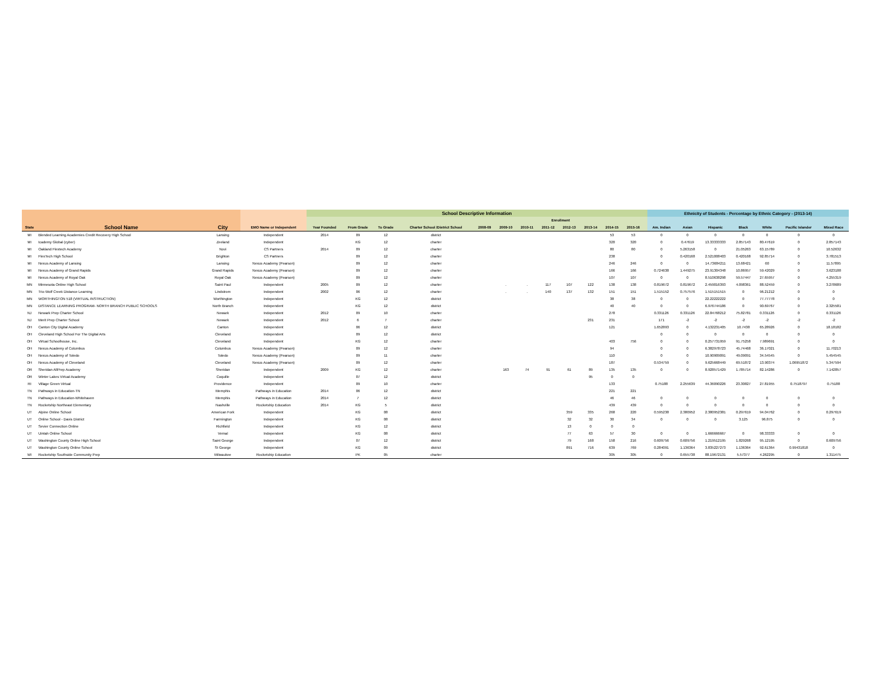| | | | | School Descriptive Information | | | | | | | | | | | | | Ethnicity of Students - Percentage by Ethnic Category - (2013-14) | | | | | | |
| --- | --- | --- | --- | --- | --- | --- | --- | --- | --- | --- | --- | --- | --- | --- | --- | --- | --- | --- | --- | --- | --- | --- | --- |
| | | | | | | | | Enrollment | | | | | | | | | | | | | | | |
| State | School Name | City | EMO Name or Independent | Year Founded | From Grade | To Grade | Charter School /District School | 2008-09 | 2009-10 | 2010-11 | 2011-12 | 2012-13 | 2013-14 | 2014-15 | 2015-16 | | Am. Indian | Asian | Hispanic | Black | White | Pacific Islander | Mixed Race |
| MI | Blended Learning Academies Credit Recovery High School | Lansing | Independent | 2014 | 09 | 12 | district | | | | | | | 53 | 53 | | 0 | 0 | 0 | 0 | 0 | 0 | 0 |
| MI | Icademy Global (cyber) | Zeeland | Independent | | KG | 12 | charter | | | | | | | 320 | 320 | | 0 | 0.47619 | 13.33333333 | 2.857143 | 80.47619 | 0 | 2.857143 |
| MI | Oakland Flextech Academy | Novi | CS Partners | 2014 | 09 | 12 | charter | | | | | | | 80 | 80 | | 0 | 5.263158 | 0 | 21.05263 | 63.15789 | 0 | 10.52632 |
| MI | FlexTech High School | Brighton | CS Partners | | 09 | 12 | charter | | | | | | | 238 | | | 0 | 0.420168 | 2.521008403 | 0.420168 | 92.85714 | 0 | 3.781513 |
| MI | Nexus Academy of Lansing | Lansing | Nexus Academy (Pearson) | | 09 | 12 | charter | | | | | | | 246 | 246 | | 0 | 0 | 14.73684211 | 13.68421 | 60 | 0 | 11.57895 |
| MI | Nexus Academy of Grand Rapids | Grand Rapids | Nexus Academy (Pearson) | | 09 | 12 | charter | | | | | | | 166 | 166 | | 0.724638 | 1.449275 | 23.91304348 | 10.86957 | 59.42029 | 0 | 3.623188 |
| MI | Nexus Academy of Royal Oak | Royal Oak | Nexus Academy (Pearson) | | 09 | 12 | charter | | | | | | | 107 | 107 | | 0 | 0 | 8.510638298 | 59.57447 | 27.65957 | 0 | 4.255319 |
| MN | Minnesota Online High School | Saint Paul | Independent | 2005 | 09 | 12 | charter | | . | . | 117 | 107 | 122 | 138 | 138 | | 0.819672 | 0.819672 | 2.459016393 | 4.098361 | 88.52459 | 0 | 3.278689 |
| MN | Trio Wolf Creek Distance Learning | Lindstrom | Independent | 2002 | 06 | 12 | charter | | . | . | 140 | 137 | 132 | 151 | 151 | | 1.515152 | 0.757576 | 1.515151515 | 0 | 96.21212 | 0 | 0 |
| MN | WORTHINGTON 518 (VIRTUAL INSTRUCTION) | Worthington | Independent | | KG | 12 | district | | | | | | | 38 | 38 | | 0 | 0 | 22.22222222 | 0 | 77.77778 | 0 | 0 |
| MN | DISTANCE LEARNING PROGRAM- NORTH BRANCH PUBLIC SCHOOLS | North Branch | Independent | | KG | 12 | district | | | | | | | 40 | 40 | | 0 | 0 | 6.976744186 | 0 | 90.69767 | 0 | 2.325581 |
| NJ | Newark Prep Charter School | Newark | Independent | 2012 | 09 | 10 | charter | | | | | | | 278 | | | 0.331126 | 0.331126 | 22.84768212 | 75.82781 | 0.331126 | 0 | 0.331126 |
| NJ | Merit Prep Charter School | Newark | Independent | 2012 | 6 | 7 | charter | | | | | | 231 | 231 | | | 171 | -2 | -2 | -2 | -2 | -2 | -2 |
| OH | Canton City Digital Academy | Canton | Independent | | 06 | 12 | district | | | | | | | 121 | | | 1.652893 | 0 | 4.132231405 | 10.7438 | 65.28926 | 0 | 18.18182 |
| OH | Cleveland High School For The Digital Arts | Cleveland | Independent | | 09 | 12 | district | | | | | | | | | | 0 | 0 | 0 | 0 | 0 | 0 | 0 |
| OH | Virtual Schoolhouse, Inc. | Cleveland | Independent | | KG | 12 | charter | | | | | | | 403 | 756 | | 0 | 0 | 0.257731959 | 91.75258 | 7.989691 | 0 | 0 |
| OH | Nexus Academy of Columbus | Columbus | Nexus Academy (Pearson) | | 09 | 12 | charter | | | | | | | 94 | | | 0 | 0 | 6.382978723 | 45.74468 | 36.17021 | 0 | 11.70213 |
| OH | Nexus Academy of Toledo | Toledo | Nexus Academy (Pearson) | | 09 | 11 | charter | | | | | | | 110 | | | 0 | 0 | 10.90909091 | 49.09091 | 34.54545 | 0 | 5.454545 |
| OH | Nexus Academy of Cleveland | Cleveland | Nexus Academy (Pearson) | | 09 | 12 | charter | | | | | | | 187 | | | 0.534759 | 0 | 9.625668449 | 69.51872 | 13.90374 | 1.06951872 | 5.347594 |
| OR | Sheridan AllPrep Academy | Sheridan | Independent | 2009 | KG | 12 | charter | | 163 | 74 | 91 | 61 | 89 | 135 | 135 | | 0 | 0 | 8.928571429 | 1.785714 | 82.14286 | 0 | 7.142857 |
| OR | Winter Lakes Virtual Academy | Coquille | Independent | | 07 | 12 | district | | | | | | 95 | 0 | 0 | | | | | | | | |
| RI | Village Green Virtual | Providence | Independent | | 09 | 10 | charter | | | | | | | 133 | | | 0.75188 | 2.255639 | 44.36090226 | 23.30827 | 27.81955 | 0.7518797 | 0.75188 |
| TN | Pathways in Education-TN | Memphis | Pathways in Education | 2014 | 06 | 12 | district | | | | | | | 221 | 221 | | | | | | | | |
| TN | Pathways in Education-Whitehaven | Memphis | Pathways in Education | 2014 | 7 | 12 | district | | | | | | | 46 | 46 | | 0 | 0 | 0 | 0 | 0 | 0 | 0 |
| TN | Rocketship Northeast Elementary | Nashville | Rocketship Education | 2014 | KG | 5 | district | | | | | | | 439 | 439 | | 0 | 0 | 0 | 0 | 0 | 0 | 0 |
| UT | Alpine Online School | American Fork | Independent | | KG | 08 | district | | | | | 359 | 335 | 268 | 220 | | 0.595238 | 2.380952 | 2.380952381 | 0.297619 | 94.04762 | 0 | 0.297619 |
| UT | Online School - Davis District | Farmington | Independent | | KG | 08 | district | | | | | 32 | 32 | 30 | 34 | | 0 | 0 | 0 | 3.125 | 96.875 | 0 | 0 |
| UT | Sevier Connection Online | Richfield | Independent | | KG | 12 | district | | | | | 13 | 0 | 0 | 0 | | | | | | | | |
| UT | Uintah Online School | Vernal | Independent | | KG | 08 | district | | | | | 77 | 63 | 57 | 30 | | 0 | 0 | 1.666666667 | 0 | 98.33333 | 0 | 0 |
| UT | Washington County Online High School | Saint George | Independent | | 07 | 12 | district | | | | | 79 | 168 | 158 | 216 | | 0.609756 | 0.609756 | 1.219512195 | 1.829268 | 95.12195 | 0 | 0.609756 |
| UT | Washington County Online School | St George | Independent | | KG | 09 | district | | | | | 891 | 716 | 639 | 769 | | 0.284091 | 1.136364 | 3.835227273 | 1.136364 | 92.61364 | 0.99431818 | 0 |
| WI | Rocketship Southside Community Prep | Milwaukee | Rocketship Education | | PK | 05 | charter | | | | | | | 305 | 305 | | 0 | 0.655738 | 88.19672131 | 5.57377 | 4.262295 | 0 | 1.311475 |